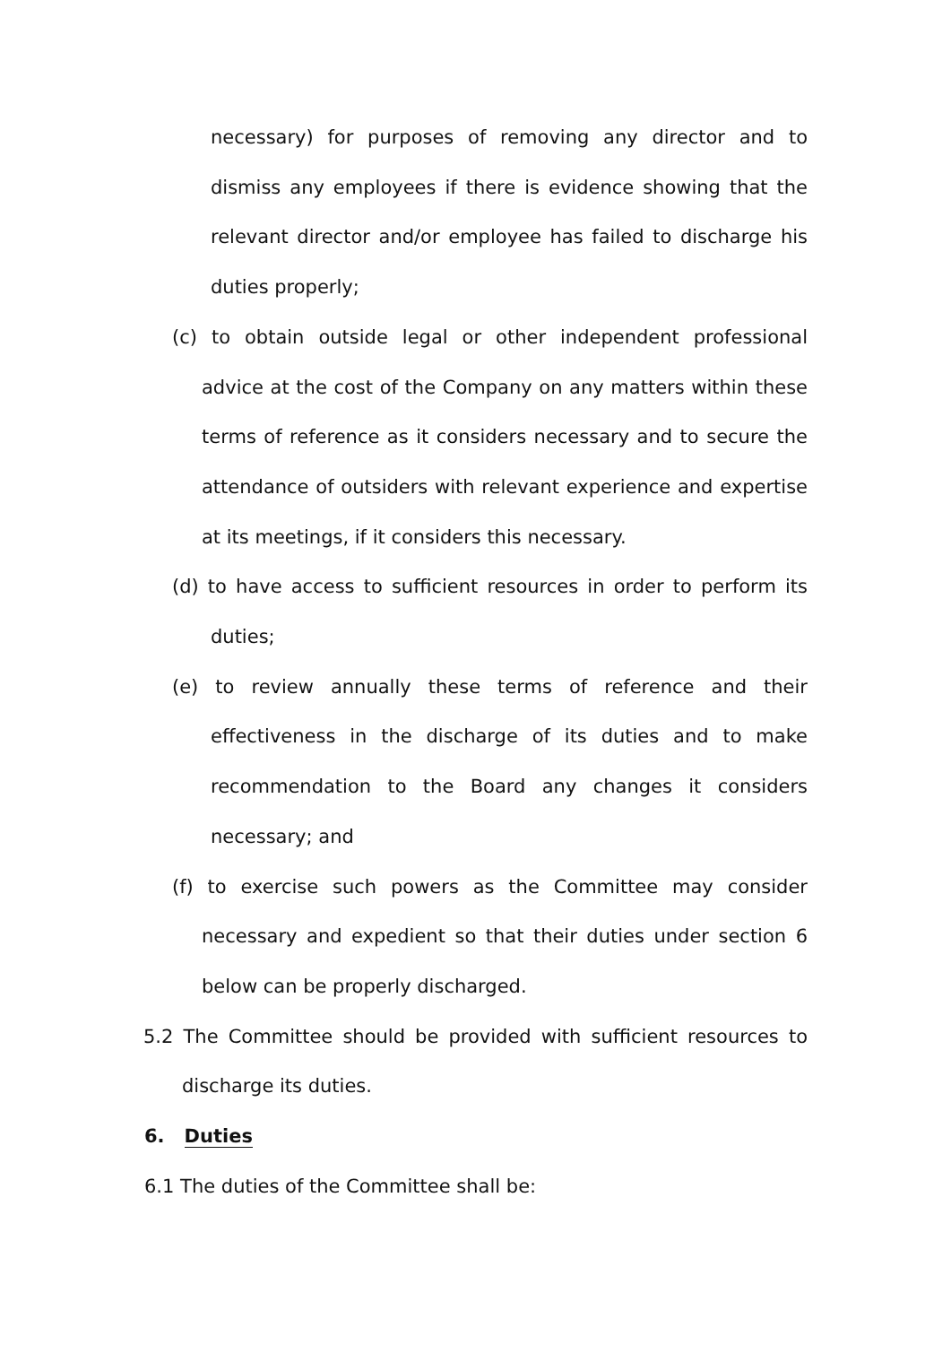necessary) for purposes of removing any director and to dismiss any employees if there is evidence showing that the relevant director and/or employee has failed to discharge his duties properly;
(c) to obtain outside legal or other independent professional advice at the cost of the Company on any matters within these terms of reference as it considers necessary and to secure the attendance of outsiders with relevant experience and expertise at its meetings, if it considers this necessary.
(d) to have access to sufficient resources in order to perform its duties;
(e) to review annually these terms of reference and their effectiveness in the discharge of its duties and to make recommendation to the Board any changes it considers necessary; and
(f) to exercise such powers as the Committee may consider necessary and expedient so that their duties under section 6 below can be properly discharged.
5.2 The Committee should be provided with sufficient resources to discharge its duties.
6. Duties
6.1 The duties of the Committee shall be: